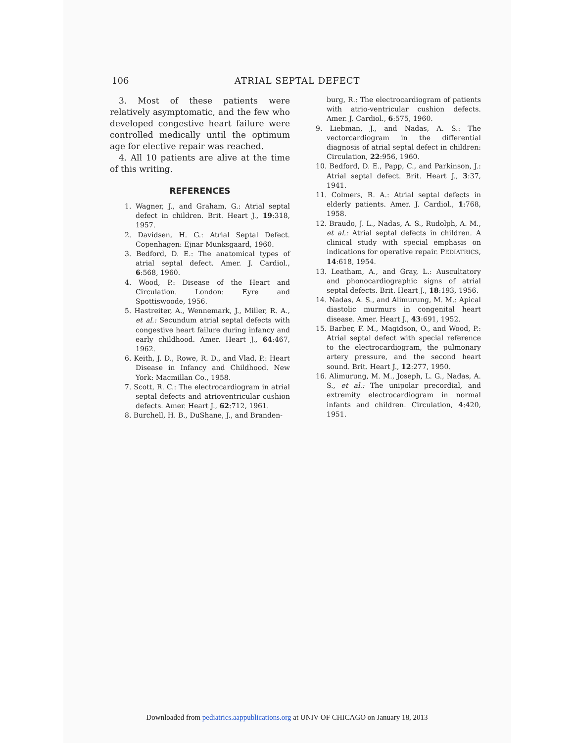106 ATRIAL SEPTAL DEFECT
3. Most of these patients were relatively asymptomatic, and the few who developed congestive heart failure were controlled medically until the optimum age for elective repair was reached.
4. All 10 patients are alive at the time of this writing.
REFERENCES
1. Wagner, J., and Graham, G.: Atrial septal defect in children. Brit. Heart J., 19:318, 1957.
2. Davidsen, H. G.: Atrial Septal Defect. Copenhagen: Ejnar Munksgaard, 1960.
3. Bedford, D. E.: The anatomical types of atrial septal defect. Amer. J. Cardiol., 6:568, 1960.
4. Wood, P.: Disease of the Heart and Circulation. London: Eyre and Spottiswoode, 1956.
5. Hastreiter, A., Wennemark, J., Miller, R. A., et al.: Secundum atrial septal defects with congestive heart failure during infancy and early childhood. Amer. Heart J., 64:467, 1962.
6. Keith, J. D., Rowe, R. D., and Vlad, P.: Heart Disease in Infancy and Childhood. New York: Macmillan Co., 1958.
7. Scott, R. C.: The electrocardiogram in atrial septal defects and atrioventricular cushion defects. Amer. Heart J., 62:712, 1961.
8. Burchell, H. B., DuShane, J., and Branden-
burg, R.: The electrocardiogram of patients with atrio-ventricular cushion defects. Amer. J. Cardiol., 6:575, 1960.
9. Liebman, J., and Nadas, A. S.: The vectorcardiogram in the differential diagnosis of atrial septal defect in children: Circulation, 22:956, 1960.
10. Bedford, D. E., Papp, C., and Parkinson, J.: Atrial septal defect. Brit. Heart J., 3:37, 1941.
11. Colmers, R. A.: Atrial septal defects in elderly patients. Amer. J. Cardiol., 1:768, 1958.
12. Braudo, J. L., Nadas, A. S., Rudolph, A. M., et al.: Atrial septal defects in children. A clinical study with special emphasis on indications for operative repair. PEDIATRICS, 14:618, 1954.
13. Leatham, A., and Gray, L.: Auscultatory and phonocardiographic signs of atrial septal defects. Brit. Heart J., 18:193, 1956.
14. Nadas, A. S., and Alimurung, M. M.: Apical diastolic murmurs in congenital heart disease. Amer. Heart J., 43:691, 1952.
15. Barber, F. M., Magidson, O., and Wood, P.: Atrial septal defect with special reference to the electrocardiogram, the pulmonary artery pressure, and the second heart sound. Brit. Heart J., 12:277, 1950.
16. Alimurung, M. M., Joseph, L. G., Nadas, A. S., et al.: The unipolar precordial, and extremity electrocardiogram in normal infants and children. Circulation, 4:420, 1951.
Downloaded from pediatrics.aappublications.org at UNIV OF CHICAGO on January 18, 2013